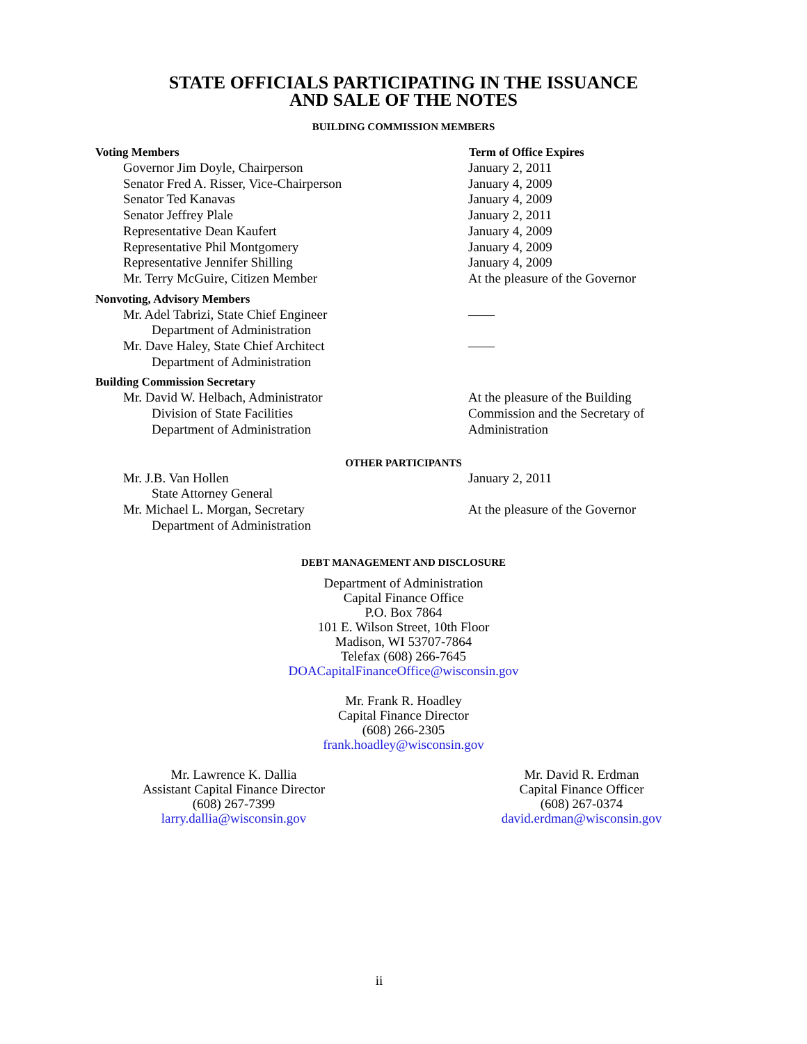STATE OFFICIALS PARTICIPATING IN THE ISSUANCE
AND SALE OF THE NOTES
BUILDING COMMISSION MEMBERS
| Voting Members | Term of Office Expires |
| --- | --- |
| Governor Jim Doyle, Chairperson | January 2, 2011 |
| Senator Fred A. Risser, Vice-Chairperson | January 4, 2009 |
| Senator Ted Kanavas | January 4, 2009 |
| Senator Jeffrey Plale | January 2, 2011 |
| Representative Dean Kaufert | January 4, 2009 |
| Representative Phil Montgomery | January 4, 2009 |
| Representative Jennifer Shilling | January 4, 2009 |
| Mr. Terry McGuire, Citizen Member | At the pleasure of the Governor |
| Nonvoting, Advisory Members | |
| Mr. Adel Tabrizi, State Chief Engineer | —— |
| Department of Administration | |
| Mr. Dave Haley, State Chief Architect | —— |
| Department of Administration | |
| Building Commission Secretary | |
| Mr. David W. Helbach, Administrator | At the pleasure of the Building |
| Division of State Facilities | Commission and the Secretary of |
| Department of Administration | Administration |
OTHER PARTICIPANTS
| Mr. J.B. Van Hollen | January 2, 2011 |
| State Attorney General | |
| Mr. Michael L. Morgan, Secretary | At the pleasure of the Governor |
| Department of Administration | |
DEBT MANAGEMENT AND DISCLOSURE
Department of Administration
Capital Finance Office
P.O. Box 7864
101 E. Wilson Street, 10th Floor
Madison, WI 53707-7864
Telefax (608) 266-7645
DOACapitalFinanceOffice@wisconsin.gov
Mr. Frank R. Hoadley
Capital Finance Director
(608) 266-2305
frank.hoadley@wisconsin.gov
Mr. Lawrence K. Dallia
Assistant Capital Finance Director
(608) 267-7399
larry.dallia@wisconsin.gov
Mr. David R. Erdman
Capital Finance Officer
(608) 267-0374
david.erdman@wisconsin.gov
ii